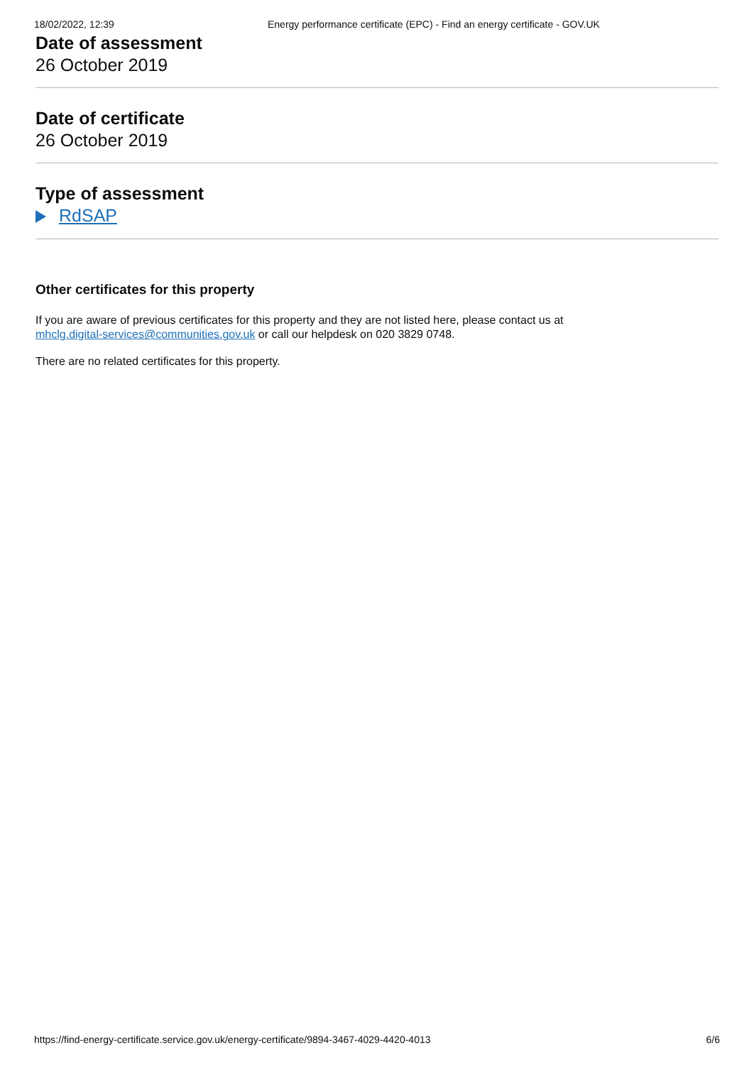18/02/2022, 12:39 Energy performance certificate (EPC) - Find an energy certificate - GOV.UK
Date of assessment
26 October 2019
Date of certificate
26 October 2019
Type of assessment
RdSAP
Other certificates for this property
If you are aware of previous certificates for this property and they are not listed here, please contact us at
mhclg.digital-services@communities.gov.uk or call our helpdesk on 020 3829 0748.
There are no related certificates for this property.
https://find-energy-certificate.service.gov.uk/energy-certificate/9894-3467-4029-4420-4013 6/6